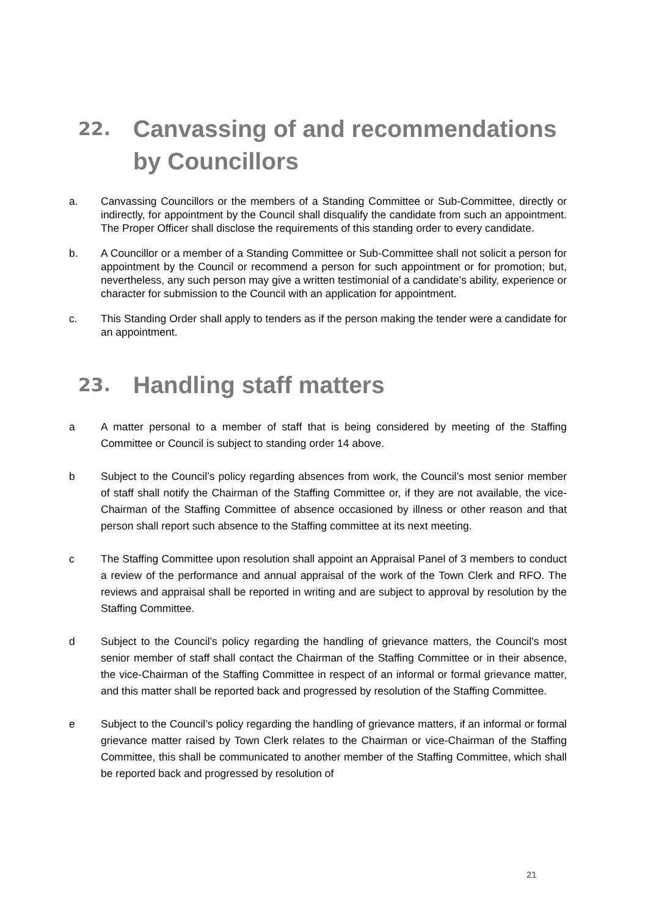22. Canvassing of and recommendations by Councillors
a. Canvassing Councillors or the members of a Standing Committee or Sub-Committee, directly or indirectly, for appointment by the Council shall disqualify the candidate from such an appointment. The Proper Officer shall disclose the requirements of this standing order to every candidate.
b. A Councillor or a member of a Standing Committee or Sub-Committee shall not solicit a person for appointment by the Council or recommend a person for such appointment or for promotion; but, nevertheless, any such person may give a written testimonial of a candidate’s ability, experience or character for submission to the Council with an application for appointment.
c. This Standing Order shall apply to tenders as if the person making the tender were a candidate for an appointment.
23. Handling staff matters
a A matter personal to a member of staff that is being considered by meeting of the Staffing Committee or Council is subject to standing order 14 above.
b Subject to the Council’s policy regarding absences from work, the Council’s most senior member of staff shall notify the Chairman of the Staffing Committee or, if they are not available, the vice-Chairman of the Staffing Committee of absence occasioned by illness or other reason and that person shall report such absence to the Staffing committee at its next meeting.
c The Staffing Committee upon resolution shall appoint an Appraisal Panel of 3 members to conduct a review of the performance and annual appraisal of the work of the Town Clerk and RFO. The reviews and appraisal shall be reported in writing and are subject to approval by resolution by the Staffing Committee.
d Subject to the Council’s policy regarding the handling of grievance matters, the Council’s most senior member of staff shall contact the Chairman of the Staffing Committee or in their absence, the vice-Chairman of the Staffing Committee in respect of an informal or formal grievance matter, and this matter shall be reported back and progressed by resolution of the Staffing Committee.
e Subject to the Council’s policy regarding the handling of grievance matters, if an informal or formal grievance matter raised by Town Clerk relates to the Chairman or vice-Chairman of the Staffing Committee, this shall be communicated to another member of the Staffing Committee, which shall be reported back and progressed by resolution of
21